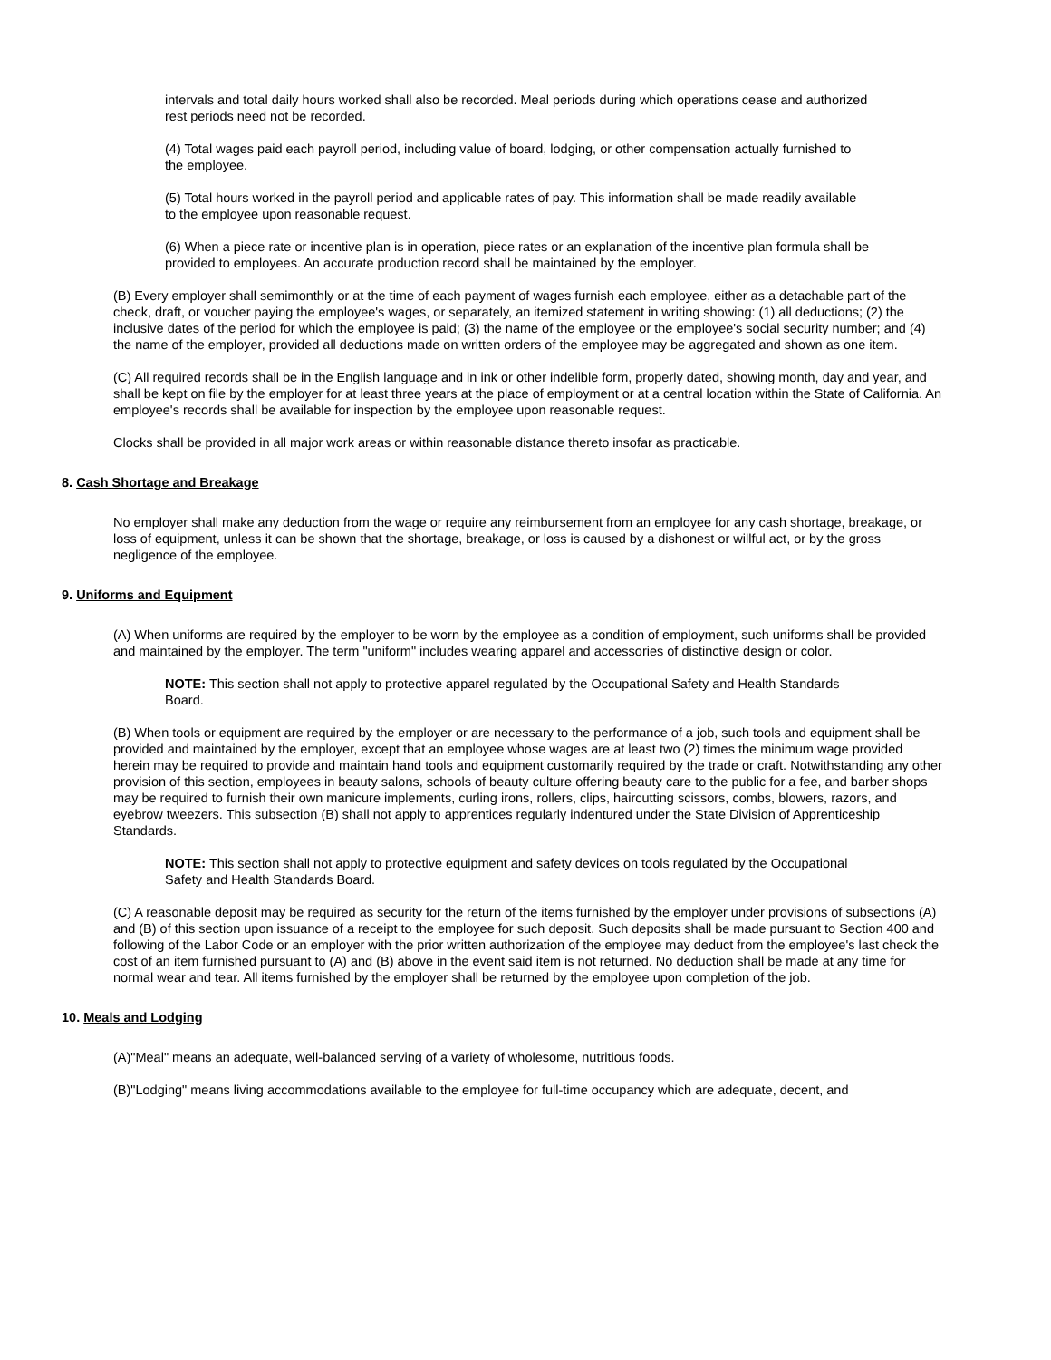intervals and total daily hours worked shall also be recorded. Meal periods during which operations cease and authorized rest periods need not be recorded.
(4) Total wages paid each payroll period, including value of board, lodging, or other compensation actually furnished to the employee.
(5) Total hours worked in the payroll period and applicable rates of pay. This information shall be made readily available to the employee upon reasonable request.
(6) When a piece rate or incentive plan is in operation, piece rates or an explanation of the incentive plan formula shall be provided to employees. An accurate production record shall be maintained by the employer.
(B) Every employer shall semimonthly or at the time of each payment of wages furnish each employee, either as a detachable part of the check, draft, or voucher paying the employee's wages, or separately, an itemized statement in writing showing: (1) all deductions; (2) the inclusive dates of the period for which the employee is paid; (3) the name of the employee or the employee's social security number; and (4) the name of the employer, provided all deductions made on written orders of the employee may be aggregated and shown as one item.
(C) All required records shall be in the English language and in ink or other indelible form, properly dated, showing month, day and year, and shall be kept on file by the employer for at least three years at the place of employment or at a central location within the State of California. An employee's records shall be available for inspection by the employee upon reasonable request.
Clocks shall be provided in all major work areas or within reasonable distance thereto insofar as practicable.
8. Cash Shortage and Breakage
No employer shall make any deduction from the wage or require any reimbursement from an employee for any cash shortage, breakage, or loss of equipment, unless it can be shown that the shortage, breakage, or loss is caused by a dishonest or willful act, or by the gross negligence of the employee.
9. Uniforms and Equipment
(A) When uniforms are required by the employer to be worn by the employee as a condition of employment, such uniforms shall be provided and maintained by the employer. The term "uniform" includes wearing apparel and accessories of distinctive design or color.
NOTE: This section shall not apply to protective apparel regulated by the Occupational Safety and Health Standards Board.
(B) When tools or equipment are required by the employer or are necessary to the performance of a job, such tools and equipment shall be provided and maintained by the employer, except that an employee whose wages are at least two (2) times the minimum wage provided herein may be required to provide and maintain hand tools and equipment customarily required by the trade or craft. Notwithstanding any other provision of this section, employees in beauty salons, schools of beauty culture offering beauty care to the public for a fee, and barber shops may be required to furnish their own manicure implements, curling irons, rollers, clips, haircutting scissors, combs, blowers, razors, and eyebrow tweezers. This subsection (B) shall not apply to apprentices regularly indentured under the State Division of Apprenticeship Standards.
NOTE: This section shall not apply to protective equipment and safety devices on tools regulated by the Occupational Safety and Health Standards Board.
(C) A reasonable deposit may be required as security for the return of the items furnished by the employer under provisions of subsections (A) and (B) of this section upon issuance of a receipt to the employee for such deposit. Such deposits shall be made pursuant to Section 400 and following of the Labor Code or an employer with the prior written authorization of the employee may deduct from the employee's last check the cost of an item furnished pursuant to (A) and (B) above in the event said item is not returned. No deduction shall be made at any time for normal wear and tear. All items furnished by the employer shall be returned by the employee upon completion of the job.
10. Meals and Lodging
(A)"Meal" means an adequate, well-balanced serving of a variety of wholesome, nutritious foods.
(B)"Lodging" means living accommodations available to the employee for full-time occupancy which are adequate, decent, and